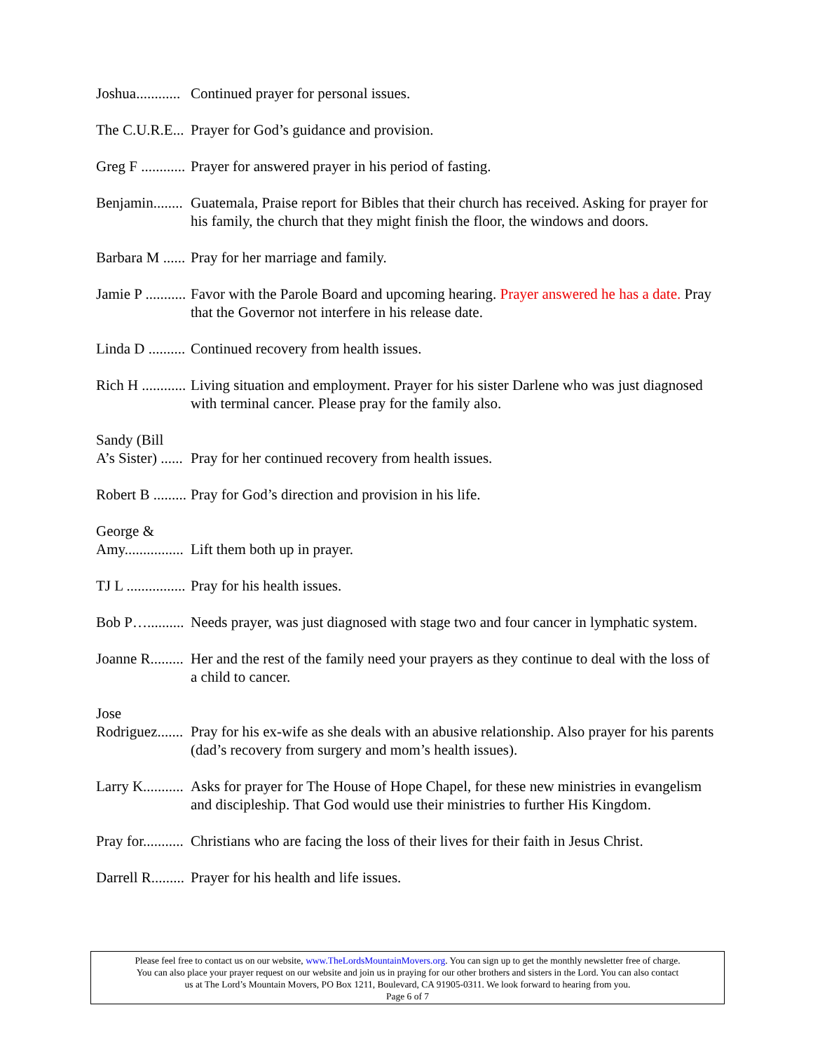Joshua............ Continued prayer for personal issues.
The C.U.R.E... Prayer for God’s guidance and provision.
Greg F ............ Prayer for answered prayer in his period of fasting.
Benjamin........ Guatemala, Praise report for Bibles that their church has received. Asking for prayer for his family, the church that they might finish the floor, the windows and doors.
Barbara M ...... Pray for her marriage and family.
Jamie P ........... Favor with the Parole Board and upcoming hearing. Prayer answered he has a date. Pray that the Governor not interfere in his release date.
Linda D .......... Continued recovery from health issues.
Rich H ............ Living situation and employment. Prayer for his sister Darlene who was just diagnosed with terminal cancer. Please pray for the family also.
Sandy (Bill
A’s Sister) ......
Pray for her continued recovery from health issues.
Robert B ......... Pray for God’s direction and provision in his life.
George &
Amy................
Lift them both up in prayer.
TJ L ................ Pray for his health issues.
Bob P….......... Needs prayer, was just diagnosed with stage two and four cancer in lymphatic system.
Joanne R......... Her and the rest of the family need your prayers as they continue to deal with the loss of a child to cancer.
Jose
Rodriguez.......
Pray for his ex-wife as she deals with an abusive relationship. Also prayer for his parents (dad’s recovery from surgery and mom’s health issues).
Larry K........... Asks for prayer for The House of Hope Chapel, for these new ministries in evangelism and discipleship. That God would use their ministries to further His Kingdom.
Pray for........... Christians who are facing the loss of their lives for their faith in Jesus Christ.
Darrell R......... Prayer for his health and life issues.
Please feel free to contact us on our website, www.TheLordsMountainMovers.org. You can sign up to get the monthly newsletter free of charge.
You can also place your prayer request on our website and join us in praying for our other brothers and sisters in the Lord. You can also contact
us at The Lord’s Mountain Movers, PO Box 1211, Boulevard, CA 91905-0311. We look forward to hearing from you.
Page 6 of 7